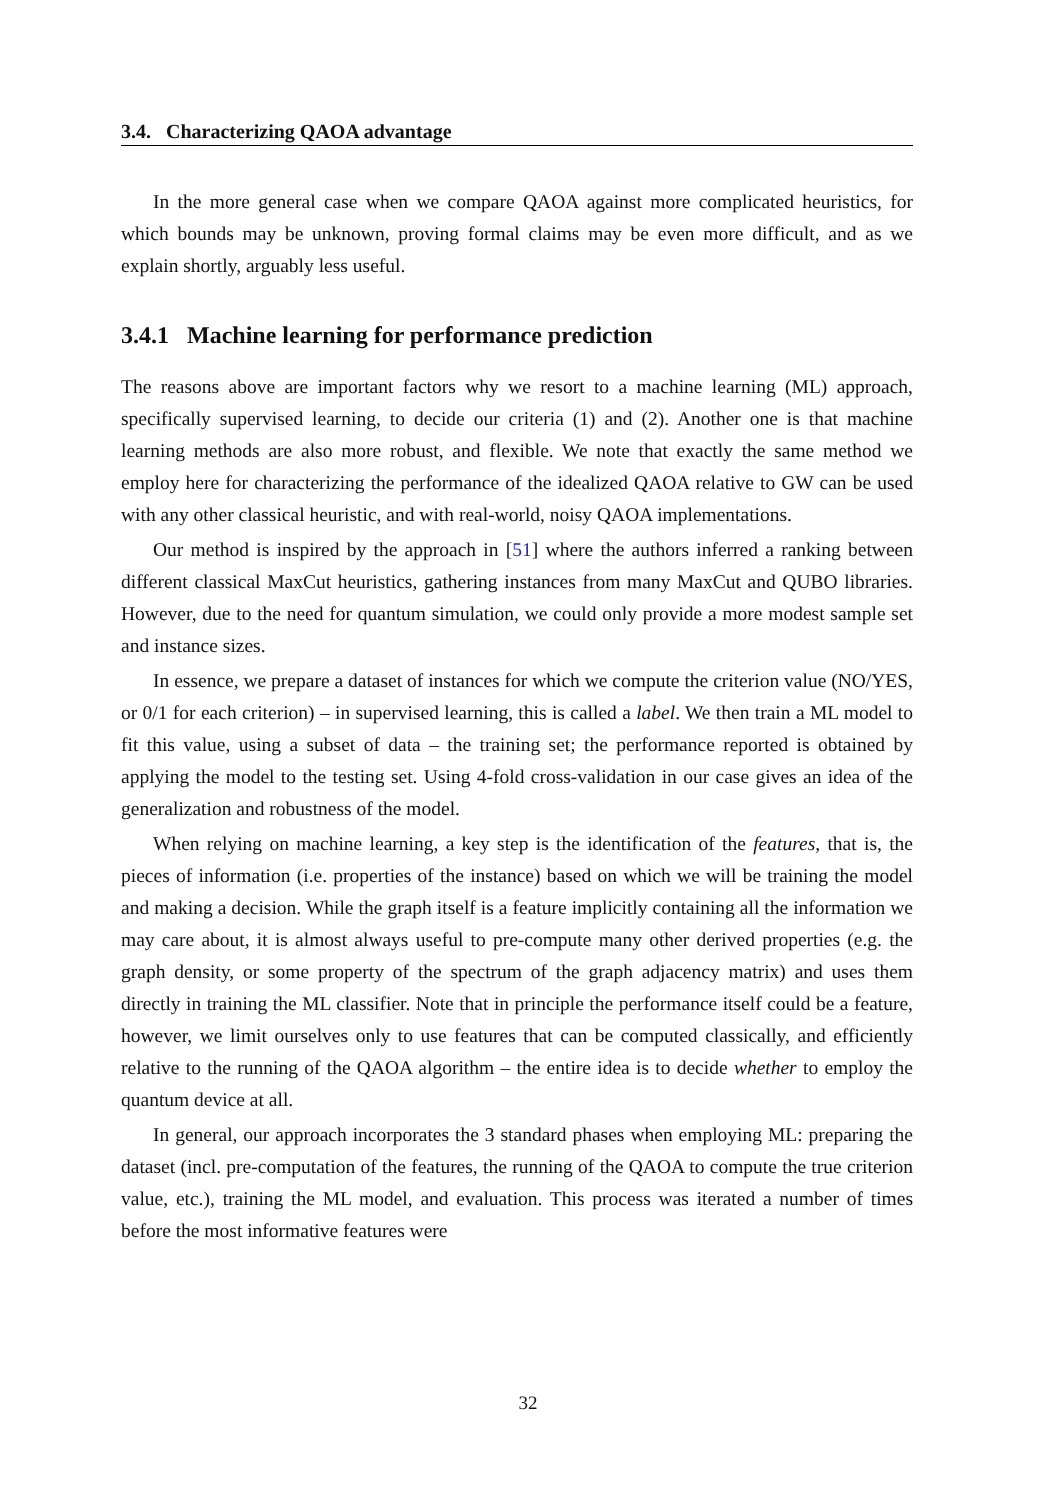3.4. Characterizing QAOA advantage
In the more general case when we compare QAOA against more complicated heuristics, for which bounds may be unknown, proving formal claims may be even more difficult, and as we explain shortly, arguably less useful.
3.4.1 Machine learning for performance prediction
The reasons above are important factors why we resort to a machine learning (ML) approach, specifically supervised learning, to decide our criteria (1) and (2). Another one is that machine learning methods are also more robust, and flexible. We note that exactly the same method we employ here for characterizing the performance of the idealized QAOA relative to GW can be used with any other classical heuristic, and with real-world, noisy QAOA implementations.
Our method is inspired by the approach in [51] where the authors inferred a ranking between different classical MaxCut heuristics, gathering instances from many MaxCut and QUBO libraries. However, due to the need for quantum simulation, we could only provide a more modest sample set and instance sizes.
In essence, we prepare a dataset of instances for which we compute the criterion value (NO/YES, or 0/1 for each criterion) – in supervised learning, this is called a label. We then train a ML model to fit this value, using a subset of data – the training set; the performance reported is obtained by applying the model to the testing set. Using 4-fold cross-validation in our case gives an idea of the generalization and robustness of the model.
When relying on machine learning, a key step is the identification of the features, that is, the pieces of information (i.e. properties of the instance) based on which we will be training the model and making a decision. While the graph itself is a feature implicitly containing all the information we may care about, it is almost always useful to pre-compute many other derived properties (e.g. the graph density, or some property of the spectrum of the graph adjacency matrix) and uses them directly in training the ML classifier. Note that in principle the performance itself could be a feature, however, we limit ourselves only to use features that can be computed classically, and efficiently relative to the running of the QAOA algorithm – the entire idea is to decide whether to employ the quantum device at all.
In general, our approach incorporates the 3 standard phases when employing ML: preparing the dataset (incl. pre-computation of the features, the running of the QAOA to compute the true criterion value, etc.), training the ML model, and evaluation. This process was iterated a number of times before the most informative features were
32